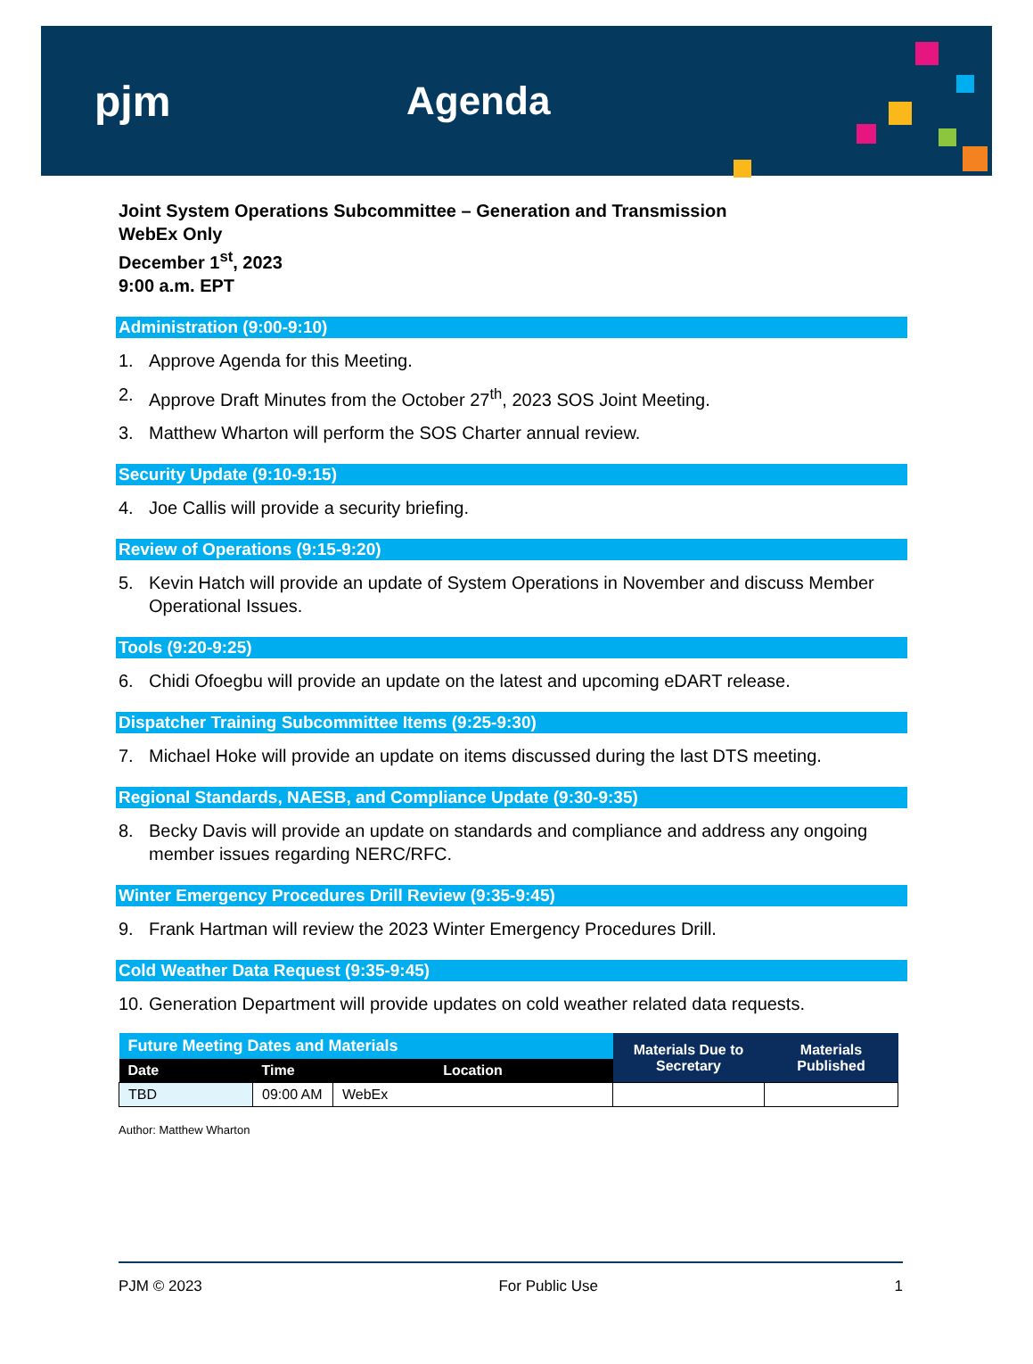pjm Agenda
Joint System Operations Subcommittee – Generation and Transmission
WebEx Only
December 1<sup>st</sup>, 2023
9:00 a.m. EPT
Administration (9:00-9:10)
1. Approve Agenda for this Meeting.
2. Approve Draft Minutes from the October 27<sup>th</sup>, 2023 SOS Joint Meeting.
3. Matthew Wharton will perform the SOS Charter annual review.
Security Update (9:10-9:15)
4. Joe Callis will provide a security briefing.
Review of Operations (9:15-9:20)
5. Kevin Hatch will provide an update of System Operations in November and discuss Member Operational Issues.
Tools (9:20-9:25)
6. Chidi Ofoegbu will provide an update on the latest and upcoming eDART release.
Dispatcher Training Subcommittee Items (9:25-9:30)
7. Michael Hoke will provide an update on items discussed during the last DTS meeting.
Regional Standards, NAESB, and Compliance Update (9:30-9:35)
8. Becky Davis will provide an update on standards and compliance and address any ongoing member issues regarding NERC/RFC.
Winter Emergency Procedures Drill Review (9:35-9:45)
9. Frank Hartman will review the 2023 Winter Emergency Procedures Drill.
Cold Weather Data Request (9:35-9:45)
10. Generation Department will provide updates on cold weather related data requests.
| Future Meeting Dates and Materials | | | Materials Due to Secretary | Materials Published |
| --- | --- | --- | --- | --- |
| Date | Time | Location | | |
| TBD | 09:00 AM | WebEx | | |
Author: Matthew Wharton
PJM © 2023 For Public Use 1